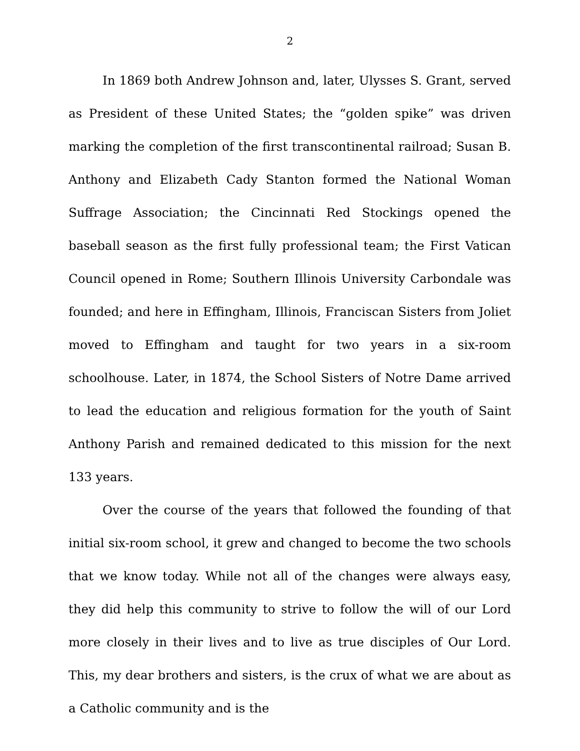2
In 1869 both Andrew Johnson and, later, Ulysses S. Grant, served as President of these United States; the “golden spike” was driven marking the completion of the first transcontinental railroad; Susan B. Anthony and Elizabeth Cady Stanton formed the National Woman Suffrage Association; the Cincinnati Red Stockings opened the baseball season as the first fully professional team; the First Vatican Council opened in Rome; Southern Illinois University Carbondale was founded; and here in Effingham, Illinois, Franciscan Sisters from Joliet moved to Effingham and taught for two years in a six-room schoolhouse. Later, in 1874, the School Sisters of Notre Dame arrived to lead the education and religious formation for the youth of Saint Anthony Parish and remained dedicated to this mission for the next 133 years.
Over the course of the years that followed the founding of that initial six-room school, it grew and changed to become the two schools that we know today. While not all of the changes were always easy, they did help this community to strive to follow the will of our Lord more closely in their lives and to live as true disciples of Our Lord. This, my dear brothers and sisters, is the crux of what we are about as a Catholic community and is the